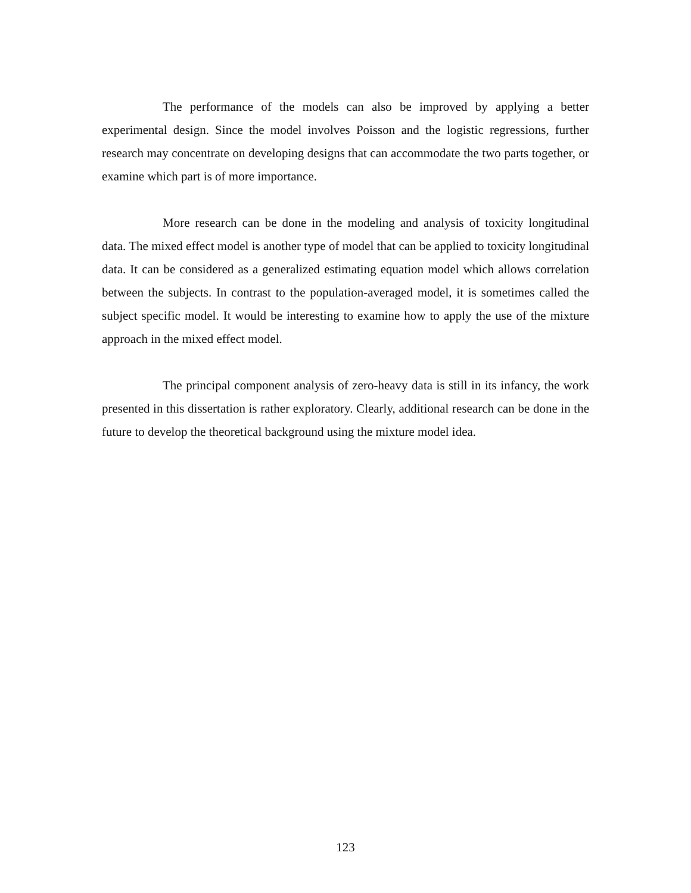The performance of the models can also be improved by applying a better experimental design. Since the model involves Poisson and the logistic regressions, further research may concentrate on developing designs that can accommodate the two parts together, or examine which part is of more importance.
More research can be done in the modeling and analysis of toxicity longitudinal data. The mixed effect model is another type of model that can be applied to toxicity longitudinal data. It can be considered as a generalized estimating equation model which allows correlation between the subjects. In contrast to the population-averaged model, it is sometimes called the subject specific model. It would be interesting to examine how to apply the use of the mixture approach in the mixed effect model.
The principal component analysis of zero-heavy data is still in its infancy, the work presented in this dissertation is rather exploratory. Clearly, additional research can be done in the future to develop the theoretical background using the mixture model idea.
123